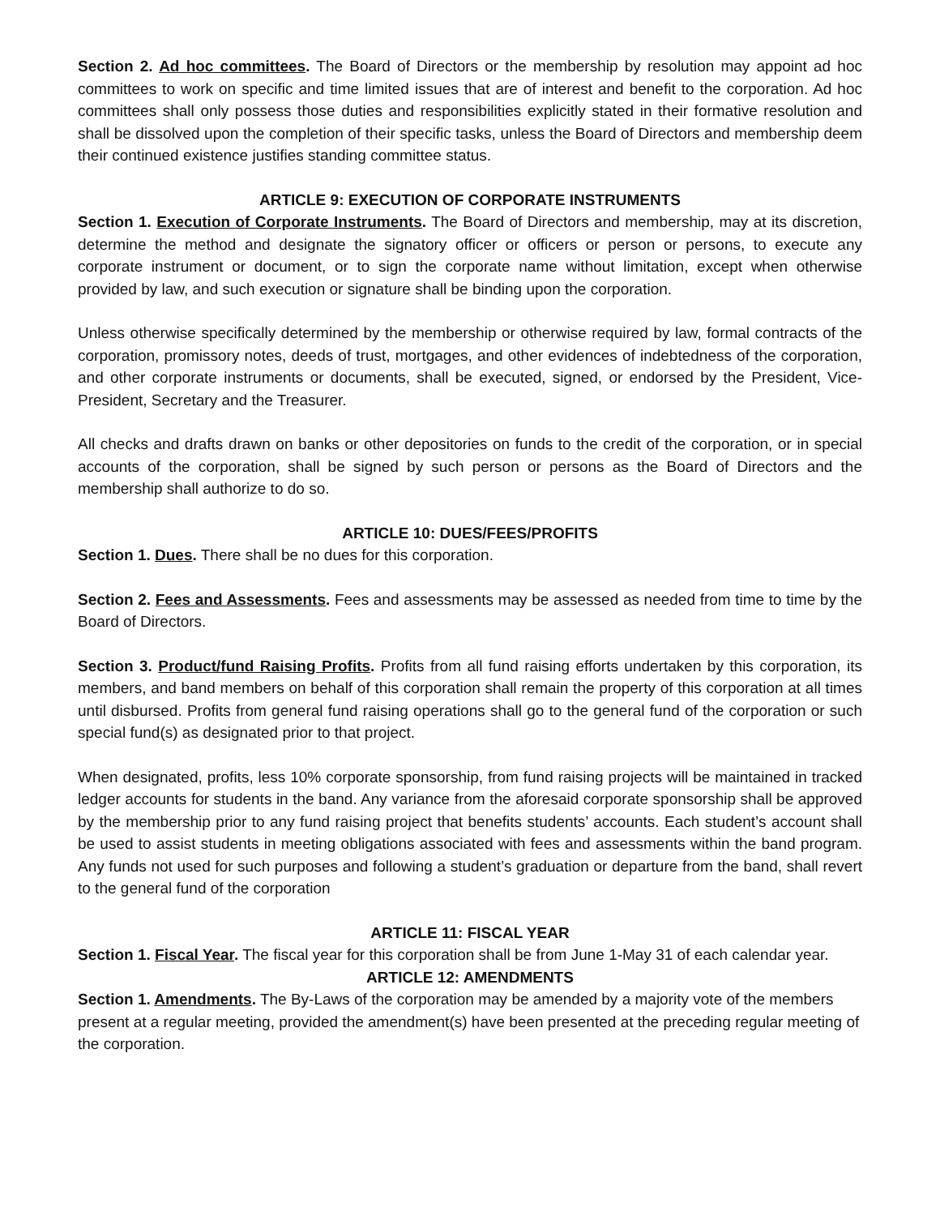Section 2. Ad hoc committees. The Board of Directors or the membership by resolution may appoint ad hoc committees to work on specific and time limited issues that are of interest and benefit to the corporation. Ad hoc committees shall only possess those duties and responsibilities explicitly stated in their formative resolution and shall be dissolved upon the completion of their specific tasks, unless the Board of Directors and membership deem their continued existence justifies standing committee status.
ARTICLE 9: EXECUTION OF CORPORATE INSTRUMENTS
Section 1. Execution of Corporate Instruments. The Board of Directors and membership, may at its discretion, determine the method and designate the signatory officer or officers or person or persons, to execute any corporate instrument or document, or to sign the corporate name without limitation, except when otherwise provided by law, and such execution or signature shall be binding upon the corporation.
Unless otherwise specifically determined by the membership or otherwise required by law, formal contracts of the corporation, promissory notes, deeds of trust, mortgages, and other evidences of indebtedness of the corporation, and other corporate instruments or documents, shall be executed, signed, or endorsed by the President, Vice-President, Secretary and the Treasurer.
All checks and drafts drawn on banks or other depositories on funds to the credit of the corporation, or in special accounts of the corporation, shall be signed by such person or persons as the Board of Directors and the membership shall authorize to do so.
ARTICLE 10: DUES/FEES/PROFITS
Section 1. Dues. There shall be no dues for this corporation.
Section 2. Fees and Assessments. Fees and assessments may be assessed as needed from time to time by the Board of Directors.
Section 3. Product/fund Raising Profits. Profits from all fund raising efforts undertaken by this corporation, its members, and band members on behalf of this corporation shall remain the property of this corporation at all times until disbursed. Profits from general fund raising operations shall go to the general fund of the corporation or such special fund(s) as designated prior to that project.
When designated, profits, less 10% corporate sponsorship, from fund raising projects will be maintained in tracked ledger accounts for students in the band. Any variance from the aforesaid corporate sponsorship shall be approved by the membership prior to any fund raising project that benefits students’ accounts. Each student’s account shall be used to assist students in meeting obligations associated with fees and assessments within the band program. Any funds not used for such purposes and following a student’s graduation or departure from the band, shall revert to the general fund of the corporation
ARTICLE 11: FISCAL YEAR
Section 1. Fiscal Year. The fiscal year for this corporation shall be from June 1-May 31 of each calendar year.
ARTICLE 12: AMENDMENTS
Section 1. Amendments. The By-Laws of the corporation may be amended by a majority vote of the members present at a regular meeting, provided the amendment(s) have been presented at the preceding regular meeting of the corporation.